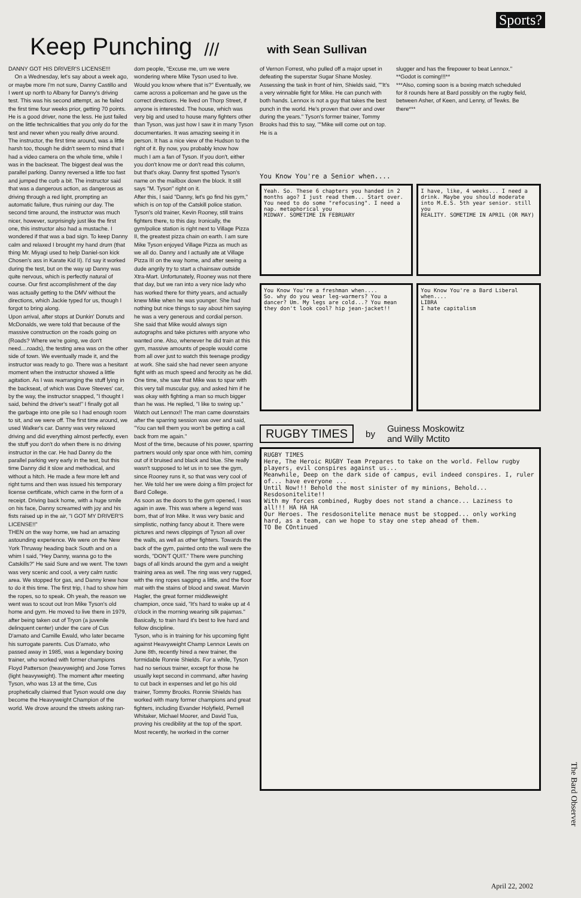Sports?
Keep Punching
/// with Sean Sullivan
DANNY GOT HIS DRIVER'S LICENSE!!!
On a Wednesday, let's say about a week ago, or maybe more I'm not sure, Danny Castillo and I went up north to Albany for Danny's driving test. This was his second attempt, as he failed the first time four weeks prior, getting 70 points. He is a good driver, none the less. He just failed on the little technicalities that you only do for the test and never when you really drive around. The instructor, the first time around, was a little harsh too, though he didn't seem to mind that I had a video camera on the whole time, while I was in the backseat. The biggest deal was the parallel parking. Danny reversed a little too fast and jumped the curb a bit. The instructor said that was a dangerous action, as dangerous as driving through a red light, prompting an automatic failure, thus ruining our day. The second time around, the instructor was much nicer, however, surprisingly just like the first one, this instructor also had a mustache. I wondered if that was a bad sign. To keep Danny calm and relaxed I brought my hand drum (that thing Mr. Miyagi used to help Daniel-son kick Chosen's ass in Karate Kid II). I'd say it worked during the test, but on the way up Danny was quite nervous, which is perfectly natural of course. Our first accomplishment of the day was actually getting to the DMV without the directions, which Jackie typed for us, though I forgot to bring along.
Upon arrival, after stops at Dunkin' Donuts and McDonalds, we were told that because of the massive construction on the roads going on (Roads? Where we're going, we don't need....roads), the testing area was on the other side of town. We eventually made it, and the instructor was ready to go. There was a hesitant moment when the instructor showed a little agitation. As I was rearranging the stuff lying in the backseat, of which was Dave Steeves' car, by the way, the instructor snapped, "I thought I said, behind the driver's seat!" I finally got all the garbage into one pile so I had enough room to sit, and we were off. The first time around, we used Walker's car. Danny was very relaxed driving and did everything almost perfectly, even the stuff you don't do when there is no driving instructor in the car. He had Danny do the parallel parking very early in the test, but this time Danny did it slow and methodical, and without a hitch. He made a few more left and right turns and then was issued his temporary license certificate, which came in the form of a receipt. Driving back home, with a huge smile on his face, Danny screamed with joy and his fists raised up in the air, "I GOT MY DRIVER'S LICENSE!!"
THEN on the way home, we had an amazing astounding experience. We were on the New York Thruway heading back South and on a whim I said, "Hey Danny, wanna go to the Catskills?" He said Sure and we went. The town was very scenic and cool, a very calm rustic area. We stopped for gas, and Danny knew how to do it this time. The first trip, I had to show him the ropes, so to speak. Oh yeah, the reason we went was to scout out Iron Mike Tyson's old home and gym. He moved to live there in 1979, after being taken out of Tryon (a juvenile delinquent center) under the care of Cus D'amato and Camille Ewald, who later became his surrogate parents. Cus D'amato, who passed away in 1985, was a legendary boxing trainer, who worked with former champions Floyd Patterson (heavyweight) and Jose Torres (light heavyweight). The moment after meeting Tyson, who was 13 at the time, Cus prophetically claimed that Tyson would one day become the Heavyweight Champion of the world. We drove around the streets asking ran-
dom people, "Excuse me, um we were wondering where Mike Tyson used to live. Would you know where that is?" Eventually, we came across a policeman and he gave us the correct directions. He lived on Thorp Street, if anyone is interested. The house, which was very big and used to house many fighters other than Tyson, was just how I saw it in many Tyson documentaries. It was amazing seeing it in person. It has a nice view of the Hudson to the right of it. By now, you probably know how much I am a fan of Tyson. If you don't, either you don't know me or don't read this column, but that's okay. Danny first spotted Tyson's name on the mailbox down the block. It still says "M. Tyson" right on it.
After this, I said "Danny, let's go find his gym," which is on top of the Catskill police station. Tyson's old trainer, Kevin Rooney, still trains fighters there, to this day. Ironically, the gym/police station is right next to Village Pizza II, the greatest pizza chain on earth. I am sure Mike Tyson enjoyed Village Pizza as much as we all do. Danny and I actually ate at Village Pizza III on the way home, and after seeing a dude angrily try to start a chainsaw outside Xtra-Mart. Unfortunately, Rooney was not there that day, but we ran into a very nice lady who has worked there for thirty years, and actually knew Mike when he was younger. She had nothing but nice things to say about him saying he was a very generous and cordial person. She said that Mike would always sign autographs and take pictures with anyone who wanted one. Also, whenever he did train at this gym, massive amounts of people would come from all over just to watch this teenage prodigy at work. She said she had never seen anyone fight with as much speed and ferocity as he did. One time, she saw that Mike was to spar with this very tall muscular guy, and asked him if he was okay with fighting a man so much bigger than he was. He replied, "I like to swing up." Watch out Lennox!! The man came downstairs after the sparring session was over and said, "You can tell them you won't be getting a call back from me again."
Most of the time, because of his power, sparring partners would only spar once with him, coming out of it bruised and black and blue. She really wasn't supposed to let us in to see the gym, since Rooney runs it, so that was very cool of her. We told her we were doing a film project for Bard College.
As soon as the doors to the gym opened, I was again in awe. This was where a legend was born, that of Iron Mike. It was very basic and simplistic, nothing fancy about it. There were pictures and news clippings of Tyson all over the walls, as well as other fighters. Towards the back of the gym, painted onto the wall were the words, "DON'T QUIT." There were punching bags of all kinds around the gym and a weight training area as well. The ring was very rugged, with the ring ropes sagging a little, and the floor mat with the stains of blood and sweat. Marvin Hagler, the great former middleweight champion, once said, "It's hard to wake up at 4 o'clock in the morning wearing silk pajamas." Basically, to train hard it's best to live hard and follow discipline.
Tyson, who is in training for his upcoming fight against Heavyweight Champ Lennox Lewis on June 8th, recently hired a new trainer, the formidable Ronnie Shields. For a while, Tyson had no serious trainer, except for those he usually kept second in command, after having to cut back in expenses and let go his old trainer, Tommy Brooks. Ronnie Shields has worked with many former champions and great fighters, including Evander Holyfield, Pernell Whitaker, Michael Moorer, and David Tua, proving his credibility at the top of the sport. Most recently, he worked in the corner
of Vernon Forrest, who pulled off a major upset in defeating the superstar Sugar Shane Mosley. Assessing the task in front of him, Shields said, ""It's a very winnable fight for Mike. He can punch with both hands. Lennox is not a guy that takes the best punch in the world. He's proven that over and over during the years." Tyson's former trainer, Tommy Brooks had this to say, ""Mike will come out on top. He is a
slugger and has the firepower to beat Lennox." **Godot is coming!!!**
***Also, coming soon is a boxing match scheduled for 8 rounds here at Bard possibly on the rugby field, between Asher, of Keen, and Lenny, of Tewks. Be there***
You Know You're a Senior when....
Yeah. So. These 6 chapters you handed in 2 months ago? I just read them... Start over. You need to do some "refocusing". I need a nap. metaphorical you
MIDWAY. SOMETIME IN FEBRUARY
I have, like, 4 weeks... I need a drink. Maybe you should moderate into M.E.S. 5th year senior. still you
REALITY. SOMETIME IN APRIL (OR MAY)
You Know You're a freshman when....
So. why do you wear leg-warmers? You a dancer? Um. My legs are cold...? You mean they don't look cool? hip jean-jacket!!
You Know You're a Bard Liberal when....
LIBRA
I hate capitalism
RUGBY TIMES by Guiness Moskowitz
and Willy Mctito
RUGBY TIMES
Here, The Heroic RUGBY Team Prepares to take on the world. Fellow rugby players, evil conspires against us...
Meanwhile, Deep on the dark side of campus, evil indeed conspires. I, ruler of... have everyone ...
Until Now!!! Behold the most sinister of my minions, Behold... Resdosonitelite!!
With my forces combined, Rugby does not stand a chance... Laziness to all!!! HA HA HA
Our Heroes. The resdosonitelite menace must be stopped... only working hard, as a team, can we hope to stay one step ahead of them.
TO Be COntinued
The Bard Observer
April 22, 2002